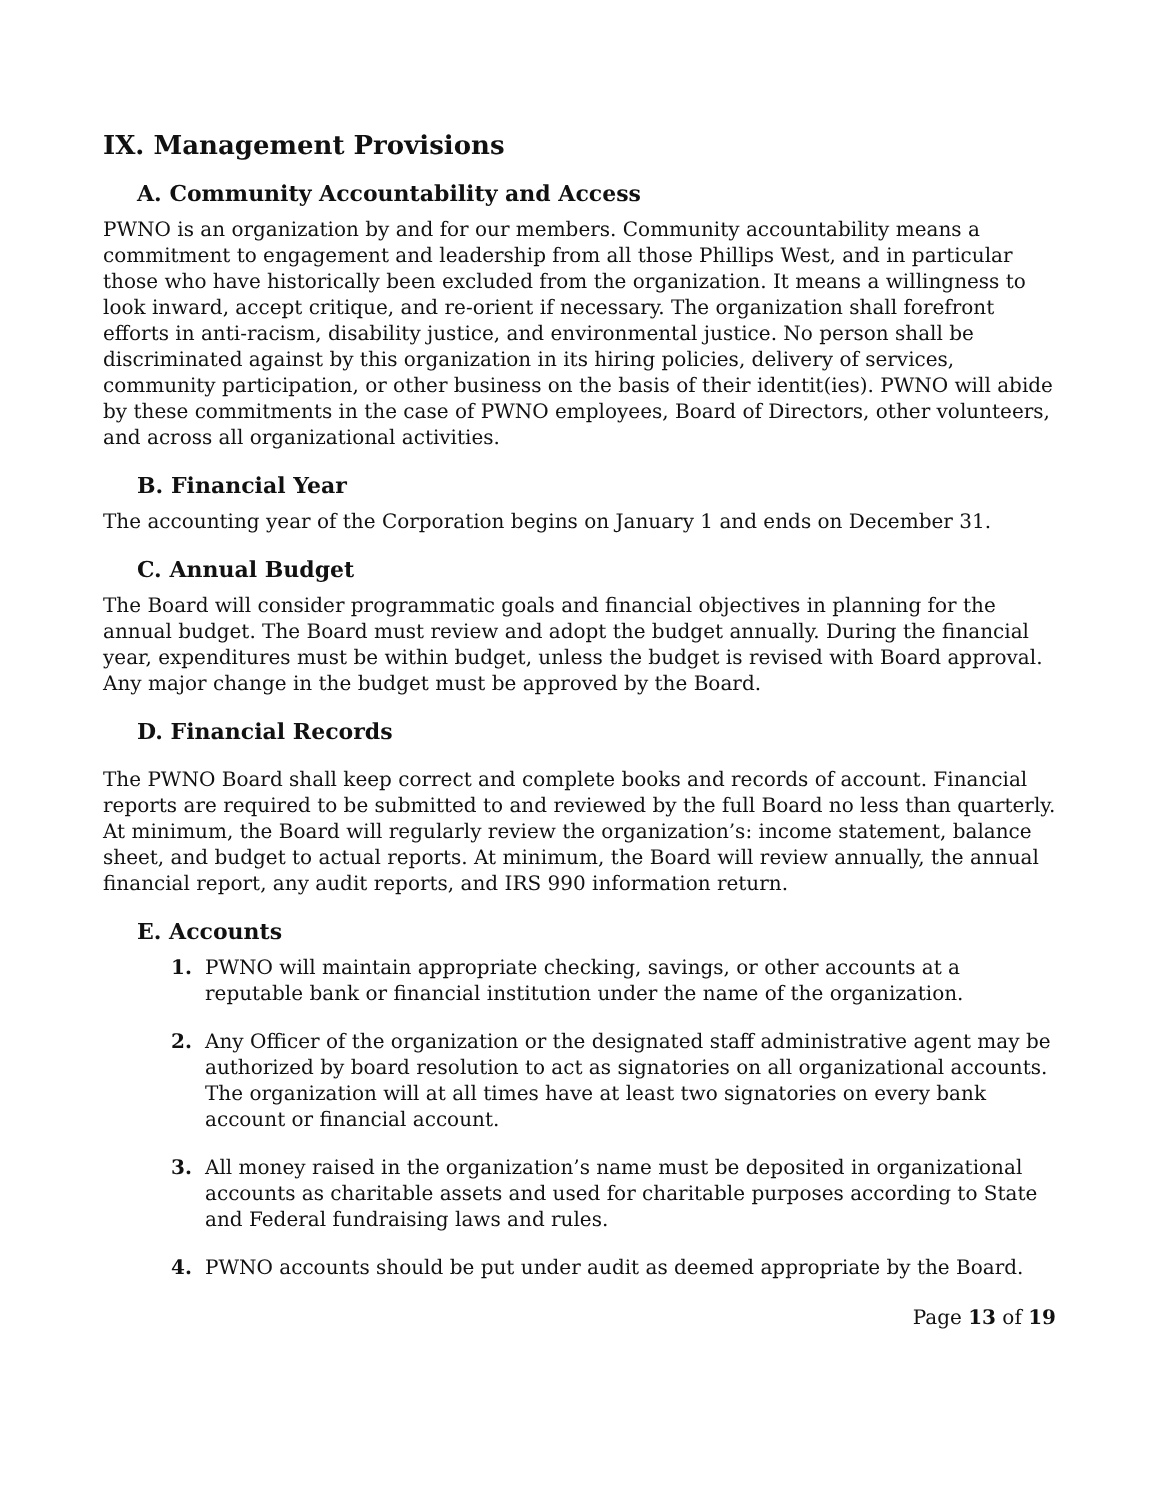IX. Management Provisions
A. Community Accountability and Access
PWNO is an organization by and for our members. Community accountability means a commitment to engagement and leadership from all those Phillips West, and in particular those who have historically been excluded from the organization. It means a willingness to look inward, accept critique, and re-orient if necessary. The organization shall forefront efforts in anti-racism, disability justice, and environmental justice. No person shall be discriminated against by this organization in its hiring policies, delivery of services, community participation, or other business on the basis of their identit(ies). PWNO will abide by these commitments in the case of PWNO employees, Board of Directors, other volunteers, and across all organizational activities.
B. Financial Year
The accounting year of the Corporation begins on January 1 and ends on December 31.
C. Annual Budget
The Board will consider programmatic goals and financial objectives in planning for the annual budget. The Board must review and adopt the budget annually. During the financial year, expenditures must be within budget, unless the budget is revised with Board approval. Any major change in the budget must be approved by the Board.
D. Financial Records
The PWNO Board shall keep correct and complete books and records of account. Financial reports are required to be submitted to and reviewed by the full Board no less than quarterly. At minimum, the Board will regularly review the organization’s: income statement, balance sheet, and budget to actual reports. At minimum, the Board will review annually, the annual financial report, any audit reports, and IRS 990 information return.
E. Accounts
1. PWNO will maintain appropriate checking, savings, or other accounts at a reputable bank or financial institution under the name of the organization.
2. Any Officer of the organization or the designated staff administrative agent may be authorized by board resolution to act as signatories on all organizational accounts. The organization will at all times have at least two signatories on every bank account or financial account.
3. All money raised in the organization’s name must be deposited in organizational accounts as charitable assets and used for charitable purposes according to State and Federal fundraising laws and rules.
4. PWNO accounts should be put under audit as deemed appropriate by the Board.
Page 13 of 19